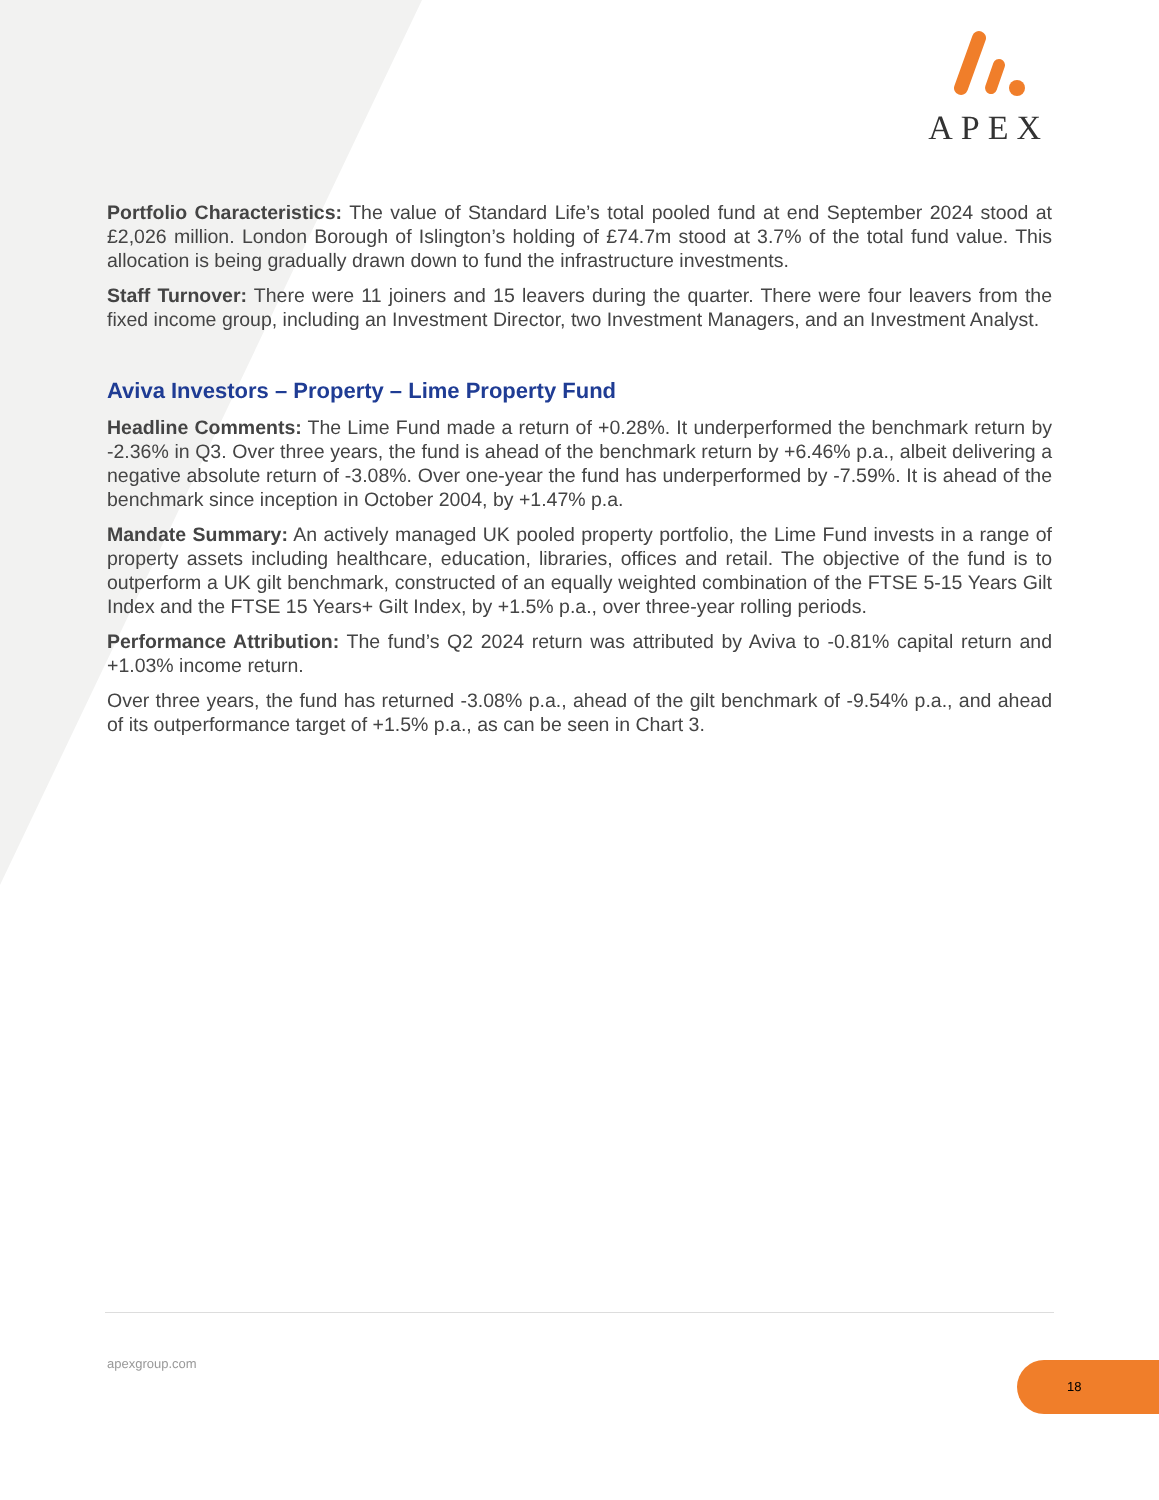APEX
Portfolio Characteristics: The value of Standard Life’s total pooled fund at end September 2024 stood at £2,026 million. London Borough of Islington’s holding of £74.7m stood at 3.7% of the total fund value. This allocation is being gradually drawn down to fund the infrastructure investments.
Staff Turnover: There were 11 joiners and 15 leavers during the quarter. There were four leavers from the fixed income group, including an Investment Director, two Investment Managers, and an Investment Analyst.
Aviva Investors – Property – Lime Property Fund
Headline Comments: The Lime Fund made a return of +0.28%. It underperformed the benchmark return by -2.36% in Q3. Over three years, the fund is ahead of the benchmark return by +6.46% p.a., albeit delivering a negative absolute return of -3.08%. Over one-year the fund has underperformed by -7.59%. It is ahead of the benchmark since inception in October 2004, by +1.47% p.a.
Mandate Summary: An actively managed UK pooled property portfolio, the Lime Fund invests in a range of property assets including healthcare, education, libraries, offices and retail. The objective of the fund is to outperform a UK gilt benchmark, constructed of an equally weighted combination of the FTSE 5-15 Years Gilt Index and the FTSE 15 Years+ Gilt Index, by +1.5% p.a., over three-year rolling periods.
Performance Attribution: The fund’s Q2 2024 return was attributed by Aviva to -0.81% capital return and +1.03% income return.
Over three years, the fund has returned -3.08% p.a., ahead of the gilt benchmark of -9.54% p.a., and ahead of its outperformance target of +1.5% p.a., as can be seen in Chart 3.
apexgroup.com 18